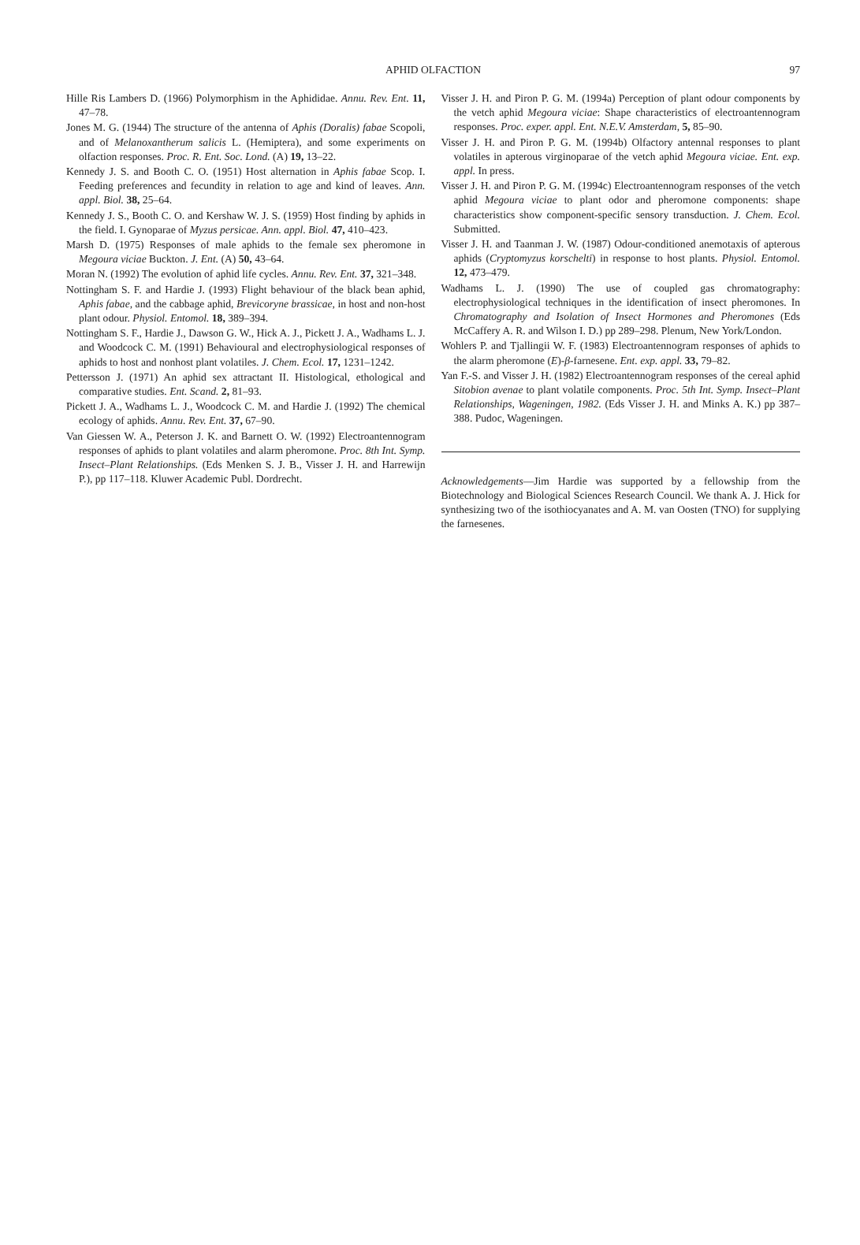APHID OLFACTION 97
Hille Ris Lambers D. (1966) Polymorphism in the Aphididae. Annu. Rev. Ent. 11, 47–78.
Jones M. G. (1944) The structure of the antenna of Aphis (Doralis) fabae Scopoli, and of Melanoxantherum salicis L. (Hemiptera), and some experiments on olfaction responses. Proc. R. Ent. Soc. Lond. (A) 19, 13–22.
Kennedy J. S. and Booth C. O. (1951) Host alternation in Aphis fabae Scop. I. Feeding preferences and fecundity in relation to age and kind of leaves. Ann. appl. Biol. 38, 25–64.
Kennedy J. S., Booth C. O. and Kershaw W. J. S. (1959) Host finding by aphids in the field. I. Gynoparae of Myzus persicae. Ann. appl. Biol. 47, 410–423.
Marsh D. (1975) Responses of male aphids to the female sex pheromone in Megoura viciae Buckton. J. Ent. (A) 50, 43–64.
Moran N. (1992) The evolution of aphid life cycles. Annu. Rev. Ent. 37, 321–348.
Nottingham S. F. and Hardie J. (1993) Flight behaviour of the black bean aphid, Aphis fabae, and the cabbage aphid, Brevicoryne brassicae, in host and non-host plant odour. Physiol. Entomol. 18, 389–394.
Nottingham S. F., Hardie J., Dawson G. W., Hick A. J., Pickett J. A., Wadhams L. J. and Woodcock C. M. (1991) Behavioural and electrophysiological responses of aphids to host and nonhost plant volatiles. J. Chem. Ecol. 17, 1231–1242.
Pettersson J. (1971) An aphid sex attractant II. Histological, ethological and comparative studies. Ent. Scand. 2, 81–93.
Pickett J. A., Wadhams L. J., Woodcock C. M. and Hardie J. (1992) The chemical ecology of aphids. Annu. Rev. Ent. 37, 67–90.
Van Giessen W. A., Peterson J. K. and Barnett O. W. (1992) Electroantennogram responses of aphids to plant volatiles and alarm pheromone. Proc. 8th Int. Symp. Insect–Plant Relationships. (Eds Menken S. J. B., Visser J. H. and Harrewijn P.), pp 117–118. Kluwer Academic Publ. Dordrecht.
Visser J. H. and Piron P. G. M. (1994a) Perception of plant odour components by the vetch aphid Megoura viciae: Shape characteristics of electroantennogram responses. Proc. exper. appl. Ent. N.E.V. Amsterdam, 5, 85–90.
Visser J. H. and Piron P. G. M. (1994b) Olfactory antennal responses to plant volatiles in apterous virginoparae of the vetch aphid Megoura viciae. Ent. exp. appl. In press.
Visser J. H. and Piron P. G. M. (1994c) Electroantennogram responses of the vetch aphid Megoura viciae to plant odor and pheromone components: shape characteristics show component-specific sensory transduction. J. Chem. Ecol. Submitted.
Visser J. H. and Taanman J. W. (1987) Odour-conditioned anemotaxis of apterous aphids (Cryptomyzus korschelti) in response to host plants. Physiol. Entomol. 12, 473–479.
Wadhams L. J. (1990) The use of coupled gas chromatography: electrophysiological techniques in the identification of insect pheromones. In Chromatography and Isolation of Insect Hormones and Pheromones (Eds McCaffery A. R. and Wilson I. D.) pp 289–298. Plenum, New York/London.
Wohlers P. and Tjallingii W. F. (1983) Electroantennogram responses of aphids to the alarm pheromone (E)-β-farnesene. Ent. exp. appl. 33, 79–82.
Yan F.-S. and Visser J. H. (1982) Electroantennogram responses of the cereal aphid Sitobion avenae to plant volatile components. Proc. 5th Int. Symp. Insect–Plant Relationships, Wageningen, 1982. (Eds Visser J. H. and Minks A. K.) pp 387–388. Pudoc, Wageningen.
Acknowledgements—Jim Hardie was supported by a fellowship from the Biotechnology and Biological Sciences Research Council. We thank A. J. Hick for synthesizing two of the isothiocyanates and A. M. van Oosten (TNO) for supplying the farnesenes.